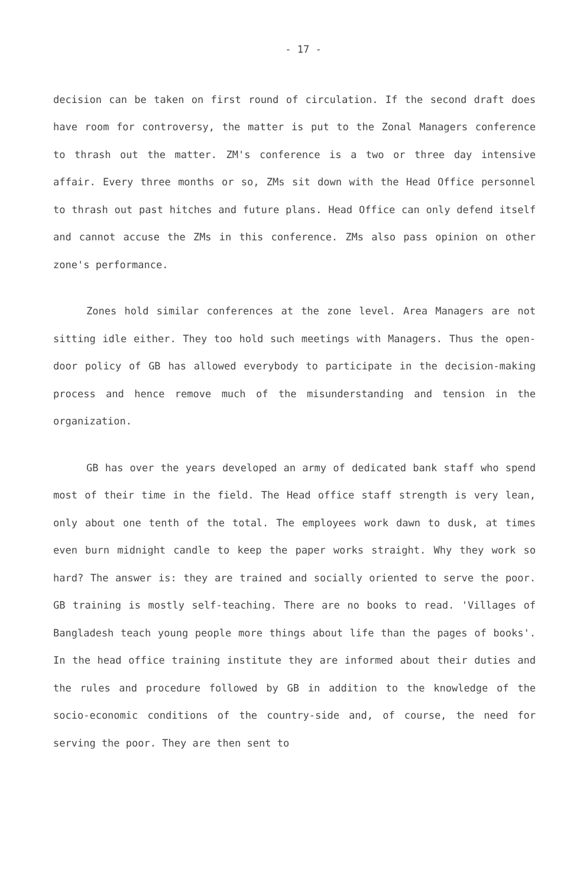- 17 -
decision can be taken on first round of circulation. If the second draft does have room for controversy, the matter is put to the Zonal Managers conference to thrash out the matter. ZM's conference is a two or three day intensive affair. Every three months or so, ZMs sit down with the Head Office personnel to thrash out past hitches and future plans. Head Office can only defend itself and cannot accuse the ZMs in this conference. ZMs also pass opinion on other zone's performance.
Zones hold similar conferences at the zone level. Area Managers are not sitting idle either. They too hold such meetings with Managers. Thus the open-door policy of GB has allowed everybody to participate in the decision-making process and hence remove much of the misunderstanding and tension in the organization.
GB has over the years developed an army of dedicated bank staff who spend most of their time in the field. The Head office staff strength is very lean, only about one tenth of the total. The employees work dawn to dusk, at times even burn midnight candle to keep the paper works straight. Why they work so hard? The answer is: they are trained and socially oriented to serve the poor. GB training is mostly self-teaching. There are no books to read. 'Villages of Bangladesh teach young people more things about life than the pages of books'. In the head office training institute they are informed about their duties and the rules and procedure followed by GB in addition to the knowledge of the socio-economic conditions of the country-side and, of course, the need for serving the poor. They are then sent to